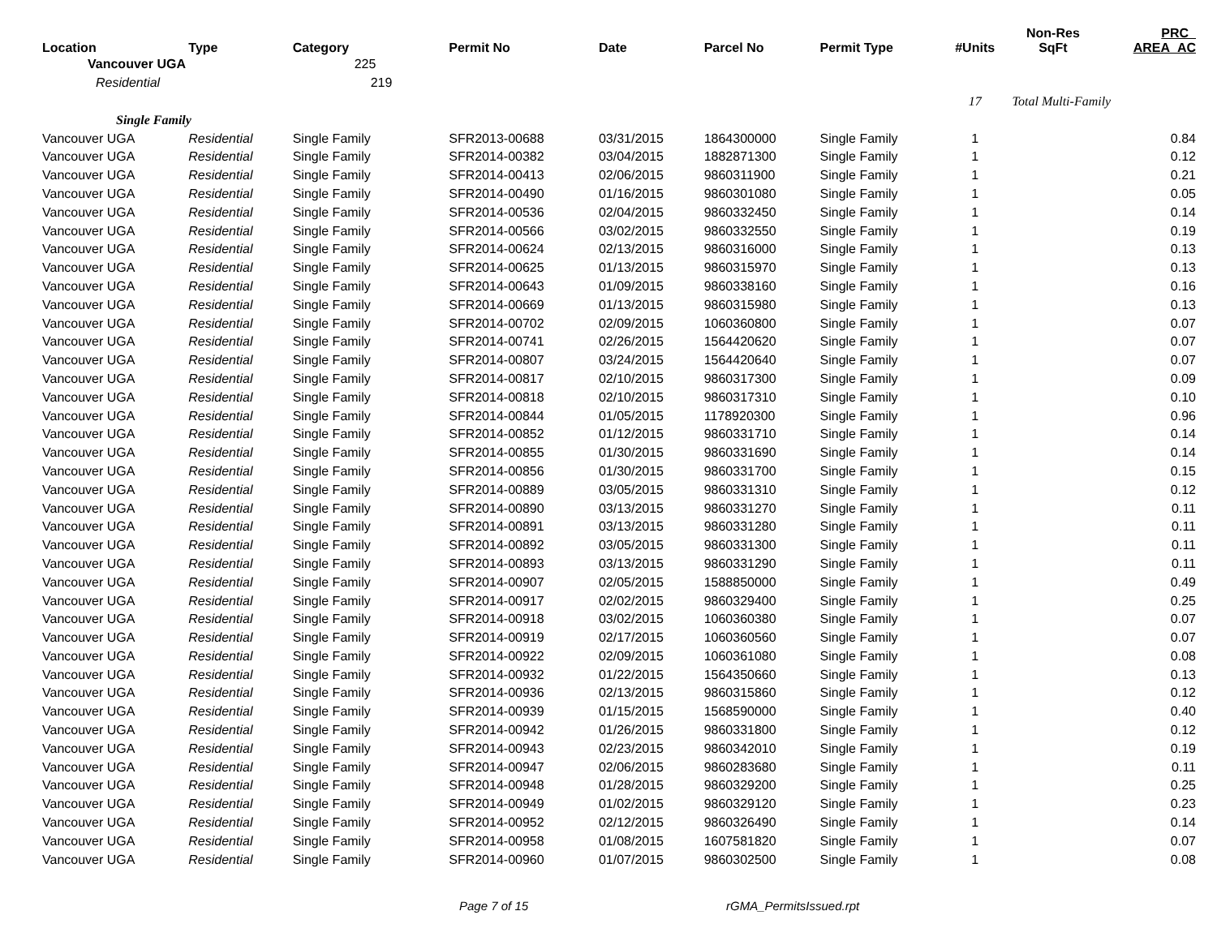| Location | Type | Category | Permit No | Date | Parcel No | Permit Type | #Units | Non-Res SqFt | PRC_ AREA_AC |
| --- | --- | --- | --- | --- | --- | --- | --- | --- | --- |
| Vancouver UGA | | 225 | | | | | | | |
| Residential | | 219 | | | | | | | |
| | | | | | | | 17 | Total Multi-Family | |
| Single Family | | | | | | | | | |
| Vancouver UGA | Residential | Single Family | SFR2013-00688 | 03/31/2015 | 1864300000 | Single Family | 1 | | 0.84 |
| Vancouver UGA | Residential | Single Family | SFR2014-00382 | 03/04/2015 | 1882871300 | Single Family | 1 | | 0.12 |
| Vancouver UGA | Residential | Single Family | SFR2014-00413 | 02/06/2015 | 9860311900 | Single Family | 1 | | 0.21 |
| Vancouver UGA | Residential | Single Family | SFR2014-00490 | 01/16/2015 | 9860301080 | Single Family | 1 | | 0.05 |
| Vancouver UGA | Residential | Single Family | SFR2014-00536 | 02/04/2015 | 9860332450 | Single Family | 1 | | 0.14 |
| Vancouver UGA | Residential | Single Family | SFR2014-00566 | 03/02/2015 | 9860332550 | Single Family | 1 | | 0.19 |
| Vancouver UGA | Residential | Single Family | SFR2014-00624 | 02/13/2015 | 9860316000 | Single Family | 1 | | 0.13 |
| Vancouver UGA | Residential | Single Family | SFR2014-00625 | 01/13/2015 | 9860315970 | Single Family | 1 | | 0.13 |
| Vancouver UGA | Residential | Single Family | SFR2014-00643 | 01/09/2015 | 9860338160 | Single Family | 1 | | 0.16 |
| Vancouver UGA | Residential | Single Family | SFR2014-00669 | 01/13/2015 | 9860315980 | Single Family | 1 | | 0.13 |
| Vancouver UGA | Residential | Single Family | SFR2014-00702 | 02/09/2015 | 1060360800 | Single Family | 1 | | 0.07 |
| Vancouver UGA | Residential | Single Family | SFR2014-00741 | 02/26/2015 | 1564420620 | Single Family | 1 | | 0.07 |
| Vancouver UGA | Residential | Single Family | SFR2014-00807 | 03/24/2015 | 1564420640 | Single Family | 1 | | 0.07 |
| Vancouver UGA | Residential | Single Family | SFR2014-00817 | 02/10/2015 | 9860317300 | Single Family | 1 | | 0.09 |
| Vancouver UGA | Residential | Single Family | SFR2014-00818 | 02/10/2015 | 9860317310 | Single Family | 1 | | 0.10 |
| Vancouver UGA | Residential | Single Family | SFR2014-00844 | 01/05/2015 | 1178920300 | Single Family | 1 | | 0.96 |
| Vancouver UGA | Residential | Single Family | SFR2014-00852 | 01/12/2015 | 9860331710 | Single Family | 1 | | 0.14 |
| Vancouver UGA | Residential | Single Family | SFR2014-00855 | 01/30/2015 | 9860331690 | Single Family | 1 | | 0.14 |
| Vancouver UGA | Residential | Single Family | SFR2014-00856 | 01/30/2015 | 9860331700 | Single Family | 1 | | 0.15 |
| Vancouver UGA | Residential | Single Family | SFR2014-00889 | 03/05/2015 | 9860331310 | Single Family | 1 | | 0.12 |
| Vancouver UGA | Residential | Single Family | SFR2014-00890 | 03/13/2015 | 9860331270 | Single Family | 1 | | 0.11 |
| Vancouver UGA | Residential | Single Family | SFR2014-00891 | 03/13/2015 | 9860331280 | Single Family | 1 | | 0.11 |
| Vancouver UGA | Residential | Single Family | SFR2014-00892 | 03/05/2015 | 9860331300 | Single Family | 1 | | 0.11 |
| Vancouver UGA | Residential | Single Family | SFR2014-00893 | 03/13/2015 | 9860331290 | Single Family | 1 | | 0.11 |
| Vancouver UGA | Residential | Single Family | SFR2014-00907 | 02/05/2015 | 1588850000 | Single Family | 1 | | 0.49 |
| Vancouver UGA | Residential | Single Family | SFR2014-00917 | 02/02/2015 | 9860329400 | Single Family | 1 | | 0.25 |
| Vancouver UGA | Residential | Single Family | SFR2014-00918 | 03/02/2015 | 1060360380 | Single Family | 1 | | 0.07 |
| Vancouver UGA | Residential | Single Family | SFR2014-00919 | 02/17/2015 | 1060360560 | Single Family | 1 | | 0.07 |
| Vancouver UGA | Residential | Single Family | SFR2014-00922 | 02/09/2015 | 1060361080 | Single Family | 1 | | 0.08 |
| Vancouver UGA | Residential | Single Family | SFR2014-00932 | 01/22/2015 | 1564350660 | Single Family | 1 | | 0.13 |
| Vancouver UGA | Residential | Single Family | SFR2014-00936 | 02/13/2015 | 9860315860 | Single Family | 1 | | 0.12 |
| Vancouver UGA | Residential | Single Family | SFR2014-00939 | 01/15/2015 | 1568590000 | Single Family | 1 | | 0.40 |
| Vancouver UGA | Residential | Single Family | SFR2014-00942 | 01/26/2015 | 9860331800 | Single Family | 1 | | 0.12 |
| Vancouver UGA | Residential | Single Family | SFR2014-00943 | 02/23/2015 | 9860342010 | Single Family | 1 | | 0.19 |
| Vancouver UGA | Residential | Single Family | SFR2014-00947 | 02/06/2015 | 9860283680 | Single Family | 1 | | 0.11 |
| Vancouver UGA | Residential | Single Family | SFR2014-00948 | 01/28/2015 | 9860329200 | Single Family | 1 | | 0.25 |
| Vancouver UGA | Residential | Single Family | SFR2014-00949 | 01/02/2015 | 9860329120 | Single Family | 1 | | 0.23 |
| Vancouver UGA | Residential | Single Family | SFR2014-00952 | 02/12/2015 | 9860326490 | Single Family | 1 | | 0.14 |
| Vancouver UGA | Residential | Single Family | SFR2014-00958 | 01/08/2015 | 1607581820 | Single Family | 1 | | 0.07 |
| Vancouver UGA | Residential | Single Family | SFR2014-00960 | 01/07/2015 | 9860302500 | Single Family | 1 | | 0.08 |
Page 7 of 15 rGMA_PermitsIssued.rpt